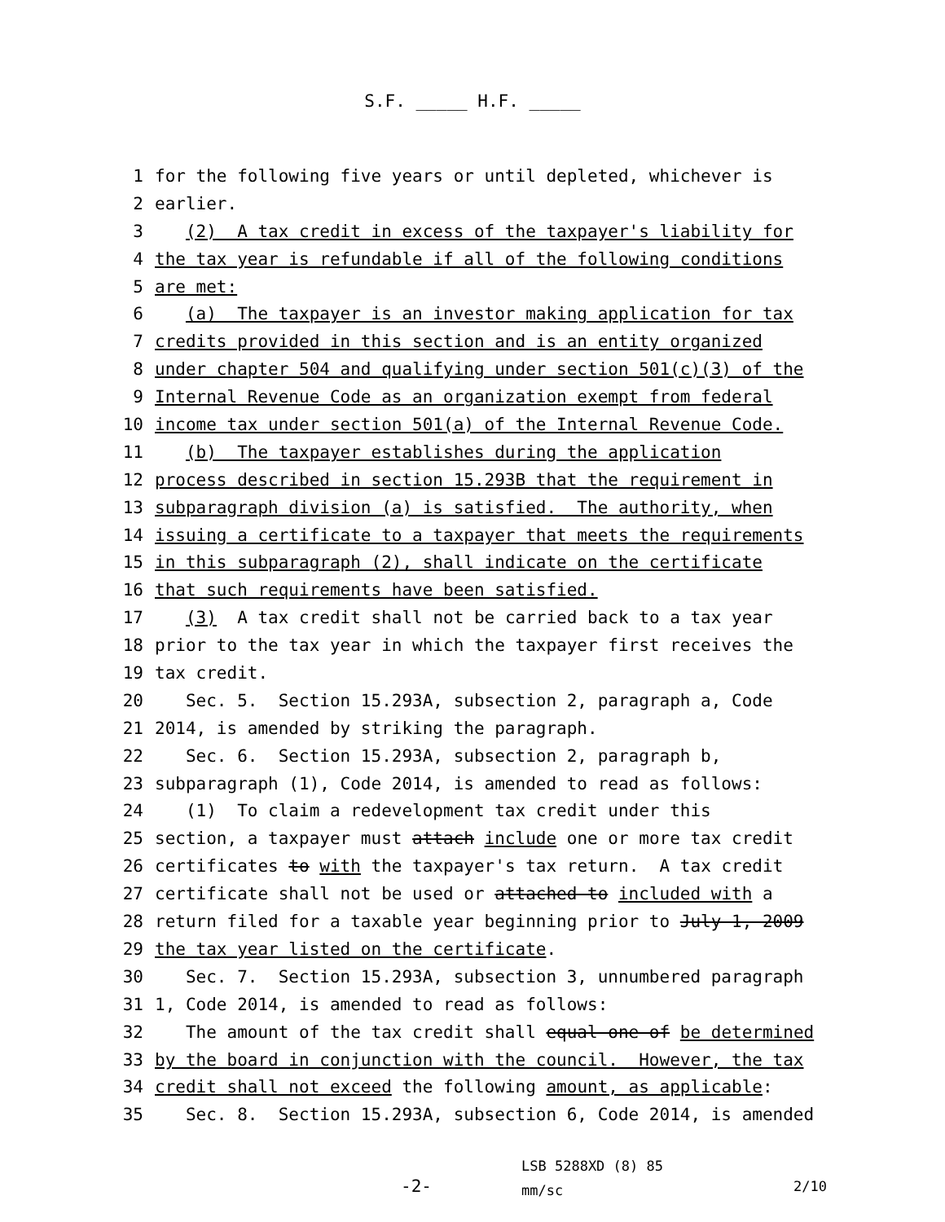S.F. _____ H.F. _____
1 for the following five years or until depleted, whichever is
2 earlier.
3 (2) A tax credit in excess of the taxpayer's liability for
4 the tax year is refundable if all of the following conditions
5 are met:
6 (a) The taxpayer is an investor making application for tax
7 credits provided in this section and is an entity organized
8 under chapter 504 and qualifying under section 501(c)(3) of the
9 Internal Revenue Code as an organization exempt from federal
10 income tax under section 501(a) of the Internal Revenue Code.
11 (b) The taxpayer establishes during the application
12 process described in section 15.293B that the requirement in
13 subparagraph division (a) is satisfied. The authority, when
14 issuing a certificate to a taxpayer that meets the requirements
15 in this subparagraph (2), shall indicate on the certificate
16 that such requirements have been satisfied.
17 (3) A tax credit shall not be carried back to a tax year
18 prior to the tax year in which the taxpayer first receives the
19 tax credit.
20 Sec. 5. Section 15.293A, subsection 2, paragraph a, Code
21 2014, is amended by striking the paragraph.
22 Sec. 6. Section 15.293A, subsection 2, paragraph b,
23 subparagraph (1), Code 2014, is amended to read as follows:
24 (1) To claim a redevelopment tax credit under this
25 section, a taxpayer must attach include one or more tax credit
26 certificates to with the taxpayer's tax return. A tax credit
27 certificate shall not be used or attached to included with a
28 return filed for a taxable year beginning prior to July 1, 2009
29 the tax year listed on the certificate.
30 Sec. 7. Section 15.293A, subsection 3, unnumbered paragraph
31 1, Code 2014, is amended to read as follows:
32 The amount of the tax credit shall equal one of be determined
33 by the board in conjunction with the council. However, the tax
34 credit shall not exceed the following amount, as applicable:
35 Sec. 8. Section 15.293A, subsection 6, Code 2014, is amended
-2-
LSB 5288XD (8) 85
mm/sc
2/10